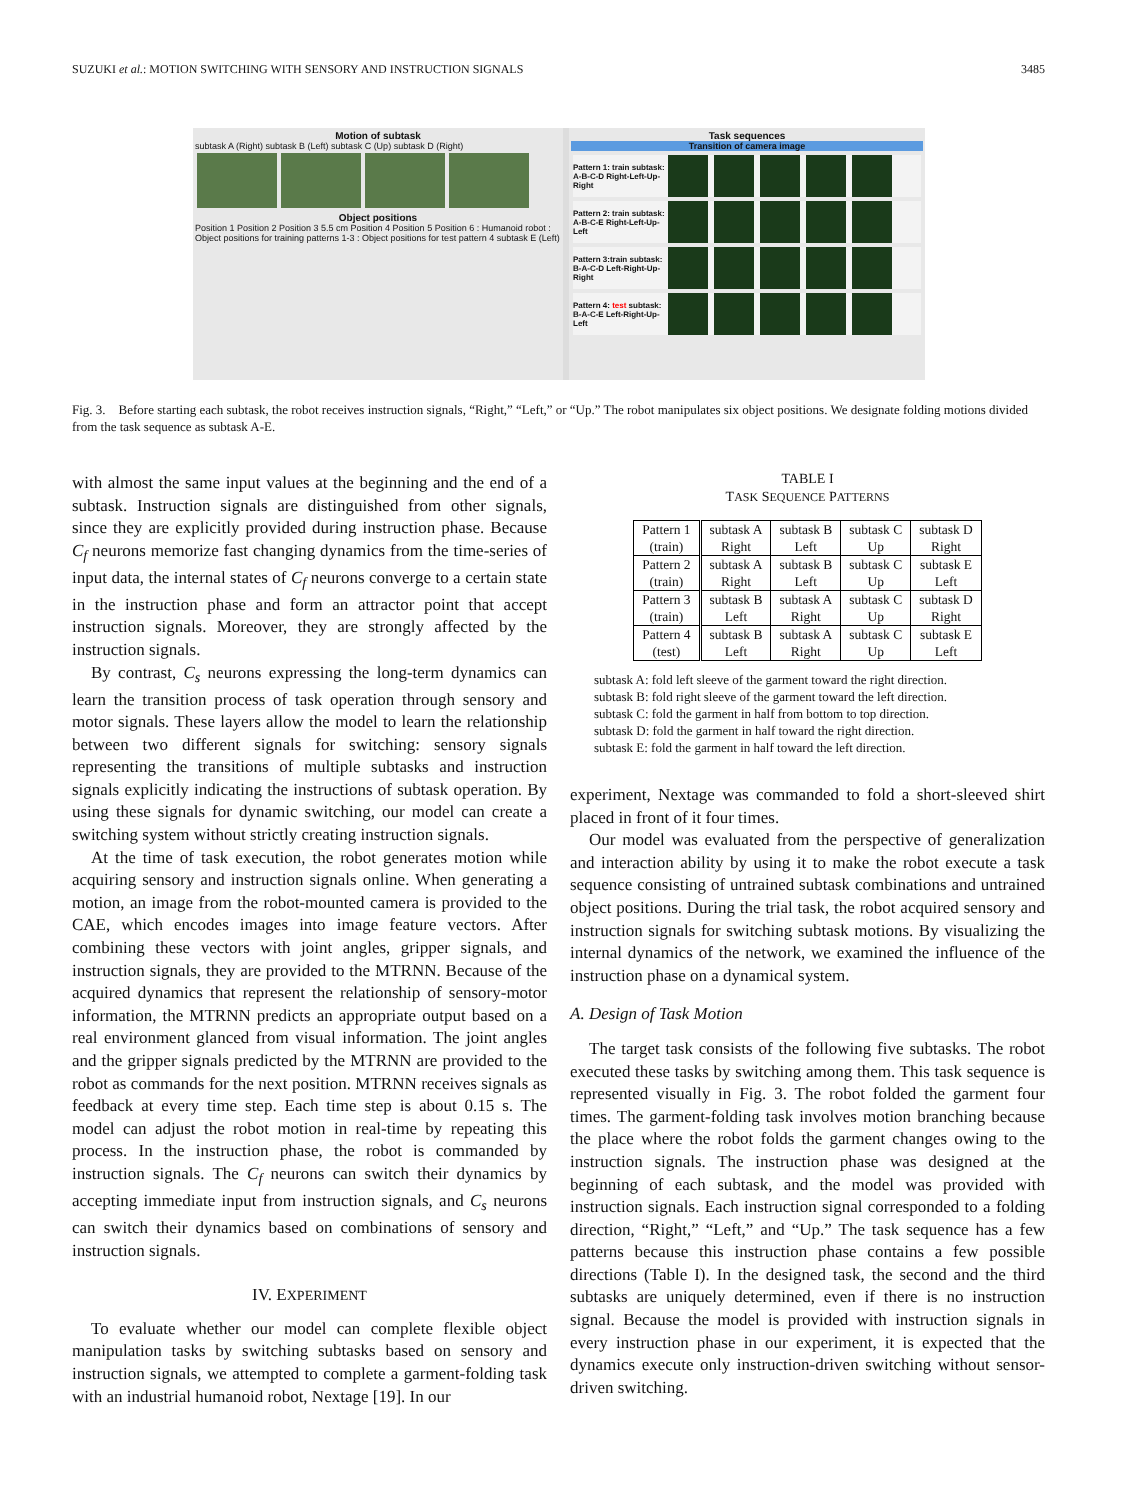SUZUKI et al.: MOTION SWITCHING WITH SENSORY AND INSTRUCTION SIGNALS 3485
Motion of subtask
subtask A (Right) subtask B (Left) subtask C (Up) subtask D (Right)
Object positions
Position 1 Position 2 Position 3 5.5 cm Position 4 Position 5 Position 6 : Humanoid robot : Object positions for training patterns 1-3 : Object positions for test pattern 4 subtask E (Left)
Task sequences
Transition of camera image
Pattern 1: train subtask: A-B-C-D Right-Left-Up-Right
Pattern 2: train subtask: A-B-C-E Right-Left-Up-Left
Pattern 3:train subtask: B-A-C-D Left-Right-Up-Right
Pattern 4: test subtask: B-A-C-E Left-Right-Up-Left
Fig. 3. Before starting each subtask, the robot receives instruction signals, “Right,” “Left,” or “Up.” The robot manipulates six object positions. We designate folding motions divided from the task sequence as subtask A-E.
with almost the same input values at the beginning and the end of a subtask. Instruction signals are distinguished from other signals, since they are explicitly provided during instruction phase. Because C<sub>f</sub> neurons memorize fast changing dynamics from the time-series of input data, the internal states of C<sub>f</sub> neurons converge to a certain state in the instruction phase and form an attractor point that accept instruction signals. Moreover, they are strongly affected by the instruction signals.
By contrast, C<sub>s</sub> neurons expressing the long-term dynamics can learn the transition process of task operation through sensory and motor signals. These layers allow the model to learn the relationship between two different signals for switching: sensory signals representing the transitions of multiple subtasks and instruction signals explicitly indicating the instructions of subtask operation. By using these signals for dynamic switching, our model can create a switching system without strictly creating instruction signals.
At the time of task execution, the robot generates motion while acquiring sensory and instruction signals online. When generating a motion, an image from the robot-mounted camera is provided to the CAE, which encodes images into image feature vectors. After combining these vectors with joint angles, gripper signals, and instruction signals, they are provided to the MTRNN. Because of the acquired dynamics that represent the relationship of sensory-motor information, the MTRNN predicts an appropriate output based on a real environment glanced from visual information. The joint angles and the gripper signals predicted by the MTRNN are provided to the robot as commands for the next position. MTRNN receives signals as feedback at every time step. Each time step is about 0.15 s. The model can adjust the robot motion in real-time by repeating this process. In the instruction phase, the robot is commanded by instruction signals. The C<sub>f</sub> neurons can switch their dynamics by accepting immediate input from instruction signals, and C<sub>s</sub> neurons can switch their dynamics based on combinations of sensory and instruction signals.
IV. EXPERIMENT
To evaluate whether our model can complete flexible object manipulation tasks by switching subtasks based on sensory and instruction signals, we attempted to complete a garment-folding task with an industrial humanoid robot, Nextage [19]. In our
TABLE I
TASK SEQUENCE PATTERNS
| Pattern 1 (train) | subtask A Right | subtask B Left | subtask C Up | subtask D Right |
| Pattern 2 (train) | subtask A Right | subtask B Left | subtask C Up | subtask E Left |
| Pattern 3 (train) | subtask B Left | subtask A Right | subtask C Up | subtask D Right |
| Pattern 4 (test) | subtask B Left | subtask A Right | subtask C Up | subtask E Left |
subtask A: fold left sleeve of the garment toward the right direction.
subtask B: fold right sleeve of the garment toward the left direction.
subtask C: fold the garment in half from bottom to top direction.
subtask D: fold the garment in half toward the right direction.
subtask E: fold the garment in half toward the left direction.
experiment, Nextage was commanded to fold a short-sleeved shirt placed in front of it four times.
Our model was evaluated from the perspective of generalization and interaction ability by using it to make the robot execute a task sequence consisting of untrained subtask combinations and untrained object positions. During the trial task, the robot acquired sensory and instruction signals for switching subtask motions. By visualizing the internal dynamics of the network, we examined the influence of the instruction phase on a dynamical system.
A. Design of Task Motion
The target task consists of the following five subtasks. The robot executed these tasks by switching among them. This task sequence is represented visually in Fig. 3. The robot folded the garment four times. The garment-folding task involves motion branching because the place where the robot folds the garment changes owing to the instruction signals. The instruction phase was designed at the beginning of each subtask, and the model was provided with instruction signals. Each instruction signal corresponded to a folding direction, “Right,” “Left,” and “Up.” The task sequence has a few patterns because this instruction phase contains a few possible directions (Table I). In the designed task, the second and the third subtasks are uniquely determined, even if there is no instruction signal. Because the model is provided with instruction signals in every instruction phase in our experiment, it is expected that the dynamics execute only instruction-driven switching without sensor-driven switching.